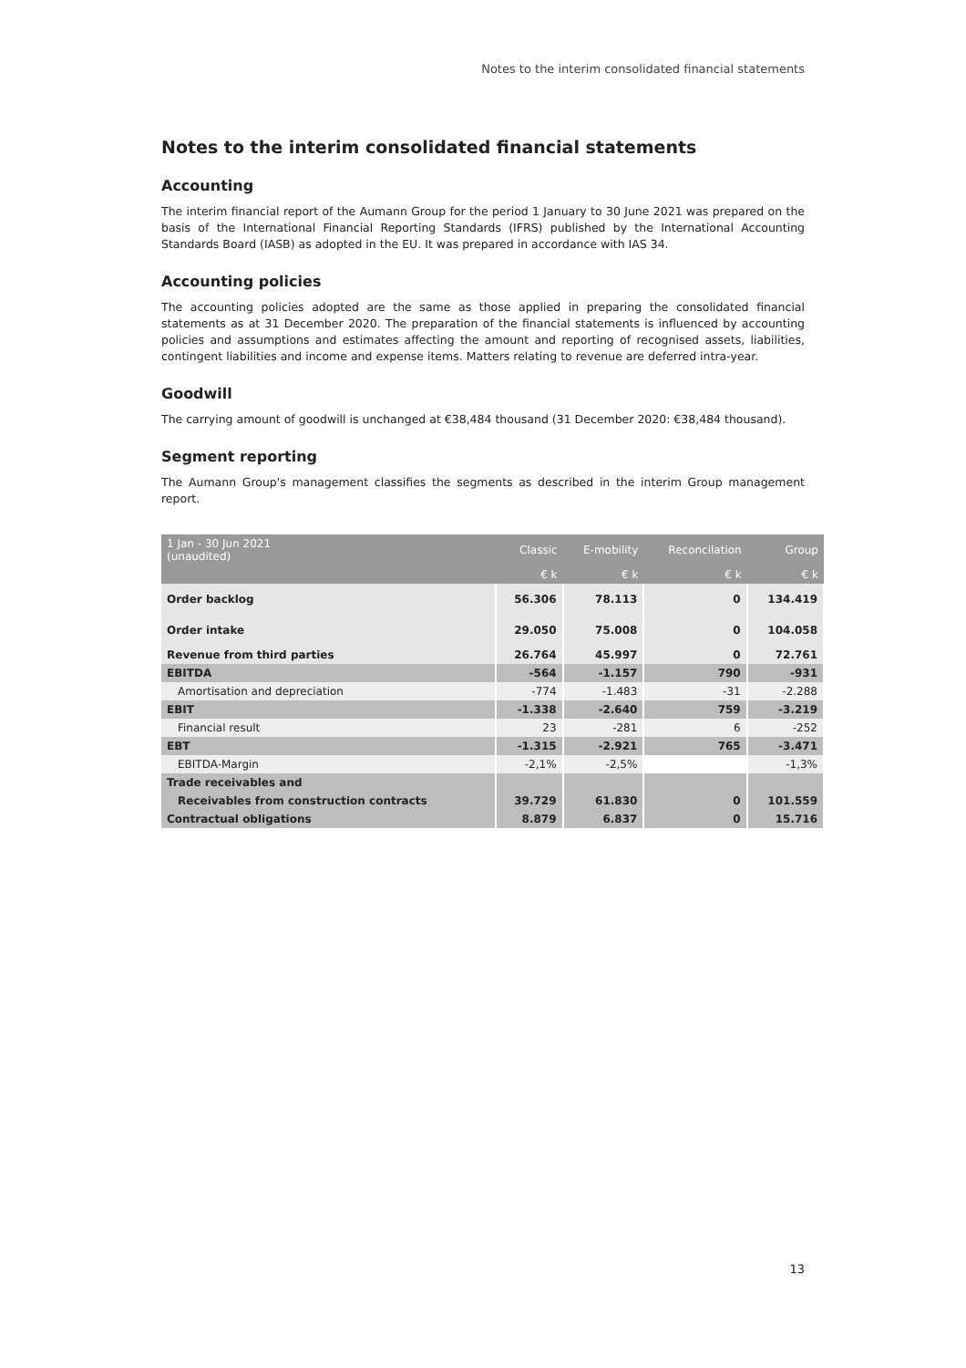Notes to the interim consolidated financial statements
Notes to the interim consolidated financial statements
Accounting
The interim financial report of the Aumann Group for the period 1 January to 30 June 2021 was prepared on the basis of the International Financial Reporting Standards (IFRS) published by the International Accounting Standards Board (IASB) as adopted in the EU. It was prepared in accordance with IAS 34.
Accounting policies
The accounting policies adopted are the same as those applied in preparing the consolidated financial statements as at 31 December 2020. The preparation of the financial statements is influenced by accounting policies and assumptions and estimates affecting the amount and reporting of recognised assets, liabilities, contingent liabilities and income and expense items. Matters relating to revenue are deferred intra-year.
Goodwill
The carrying amount of goodwill is unchanged at €38,484 thousand (31 December 2020: €38,484 thousand).
Segment reporting
The Aumann Group's management classifies the segments as described in the interim Group management report.
| 1 Jan - 30 Jun 2021 (unaudited) | Classic | E-mobility | Reconcilation | Group |
| --- | --- | --- | --- | --- |
| | € k | € k | € k | € k |
| Order backlog | 56.306 | 78.113 | 0 | 134.419 |
| Order intake | 29.050 | 75.008 | 0 | 104.058 |
| Revenue from third parties | 26.764 | 45.997 | 0 | 72.761 |
| EBITDA | -564 | -1.157 | 790 | -931 |
| Amortisation and depreciation | -774 | -1.483 | -31 | -2.288 |
| EBIT | -1.338 | -2.640 | 759 | -3.219 |
| Financial result | 23 | -281 | 6 | -252 |
| EBT | -1.315 | -2.921 | 765 | -3.471 |
| EBITDA-Margin | -2,1% | -2,5% | | -1,3% |
| Trade receivables and | | | | |
| Receivables from construction contracts | 39.729 | 61.830 | 0 | 101.559 |
| Contractual obligations | 8.879 | 6.837 | 0 | 15.716 |
13